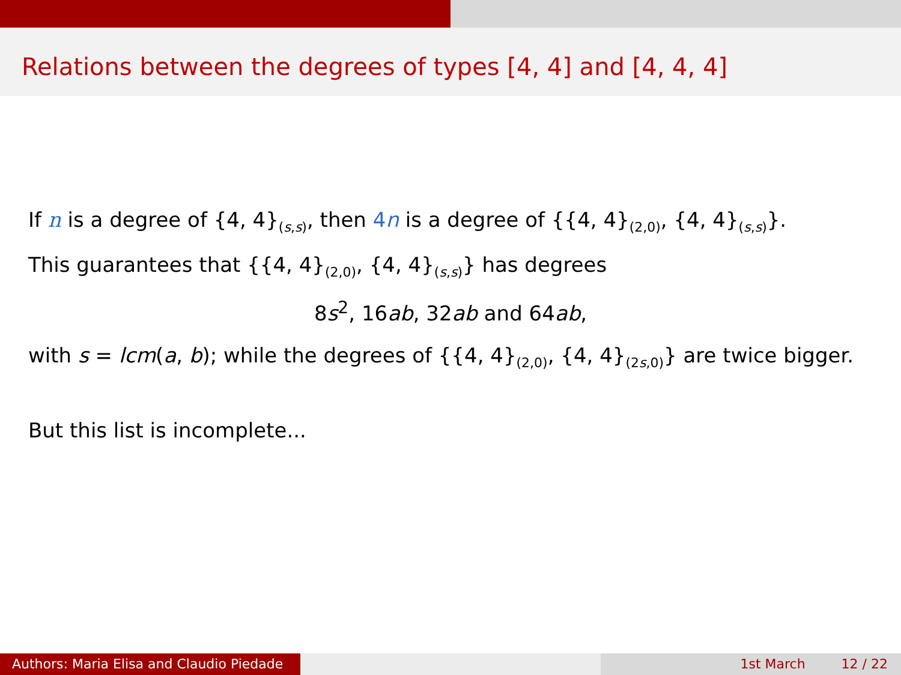Relations between the degrees of types [4, 4] and [4, 4, 4]
If n is a degree of {4, 4}<sub>(s,s)</sub>, then 4n is a degree of {{4, 4}<sub>(2,0)</sub>, {4, 4}<sub>(s,s)</sub>}.
This guarantees that {{4, 4}<sub>(2,0)</sub>, {4, 4}<sub>(s,s)</sub>} has degrees
8s<sup>2</sup>, 16ab, 32ab and 64ab,
with s = lcm(a, b); while the degrees of {{4, 4}<sub>(2,0)</sub>, {4, 4}<sub>(2s,0)</sub>} are twice bigger.
But this list is incomplete...
Authors: Maria Elisa and Claudio Piedade
1st March 12 / 22